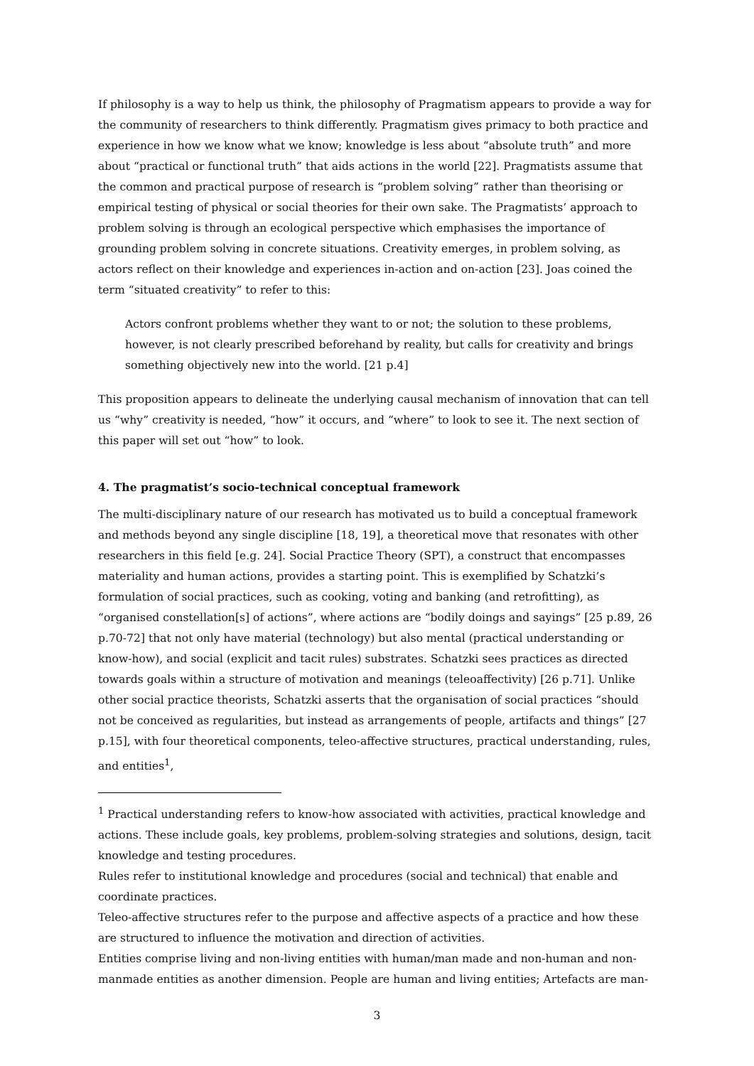If philosophy is a way to help us think, the philosophy of Pragmatism appears to provide a way for the community of researchers to think differently. Pragmatism gives primacy to both practice and experience in how we know what we know; knowledge is less about “absolute truth” and more about “practical or functional truth” that aids actions in the world [22]. Pragmatists assume that the common and practical purpose of research is “problem solving” rather than theorising or empirical testing of physical or social theories for their own sake. The Pragmatists’ approach to problem solving is through an ecological perspective which emphasises the importance of grounding problem solving in concrete situations. Creativity emerges, in problem solving, as actors reflect on their knowledge and experiences in-action and on-action [23]. Joas coined the term “situated creativity” to refer to this:
Actors confront problems whether they want to or not; the solution to these problems, however, is not clearly prescribed beforehand by reality, but calls for creativity and brings something objectively new into the world. [21 p.4]
This proposition appears to delineate the underlying causal mechanism of innovation that can tell us “why” creativity is needed, “how” it occurs, and “where” to look to see it. The next section of this paper will set out “how” to look.
4. The pragmatist’s socio-technical conceptual framework
The multi-disciplinary nature of our research has motivated us to build a conceptual framework and methods beyond any single discipline [18, 19], a theoretical move that resonates with other researchers in this field [e.g. 24]. Social Practice Theory (SPT), a construct that encompasses materiality and human actions, provides a starting point. This is exemplified by Schatzki’s formulation of social practices, such as cooking, voting and banking (and retrofitting), as “organised constellation[s] of actions”, where actions are “bodily doings and sayings” [25 p.89, 26 p.70-72] that not only have material (technology) but also mental (practical understanding or know-how), and social (explicit and tacit rules) substrates. Schatzki sees practices as directed towards goals within a structure of motivation and meanings (teleoaffectivity) [26 p.71]. Unlike other social practice theorists, Schatzki asserts that the organisation of social practices “should not be conceived as regularities, but instead as arrangements of people, artifacts and things” [27 p.15], with four theoretical components, teleo-affective structures, practical understanding, rules, and entities<sup>1</sup>,
<sup>1</sup> Practical understanding refers to know-how associated with activities, practical knowledge and actions. These include goals, key problems, problem-solving strategies and solutions, design, tacit knowledge and testing procedures.
Rules refer to institutional knowledge and procedures (social and technical) that enable and coordinate practices.
Teleo-affective structures refer to the purpose and affective aspects of a practice and how these are structured to influence the motivation and direction of activities.
Entities comprise living and non-living entities with human/man made and non-human and non-manmade entities as another dimension. People are human and living entities; Artefacts are man-
3